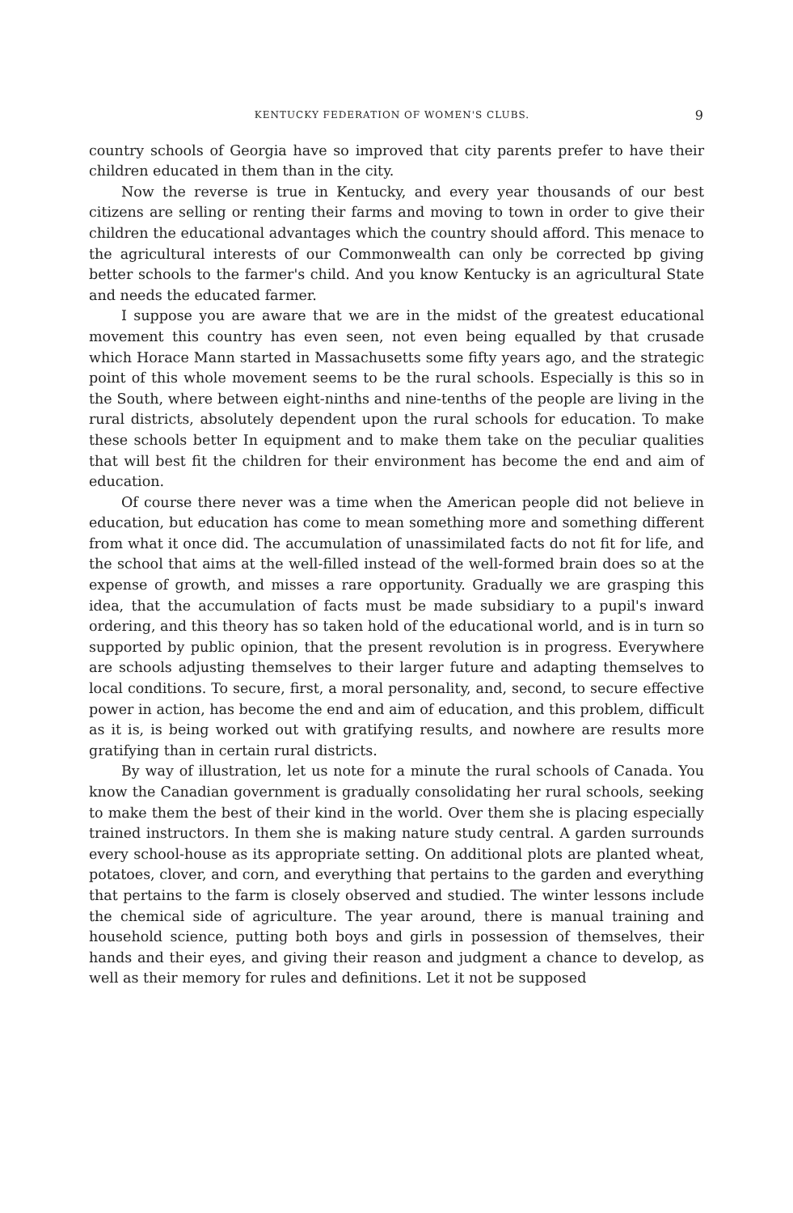KENTUCKY FEDERATION OF WOMEN'S CLUBS. 9
country schools of Georgia have so improved that city parents prefer to have their children educated in them than in the city.
Now the reverse is true in Kentucky, and every year thousands of our best citizens are selling or renting their farms and moving to town in order to give their children the educational advantages which the country should afford. This menace to the agricultural interests of our Commonwealth can only be corrected bp giving better schools to the farmer's child. And you know Kentucky is an agricultural State and needs the educated farmer.
I suppose you are aware that we are in the midst of the greatest educational movement this country has even seen, not even being equalled by that crusade which Horace Mann started in Massachusetts some fifty years ago, and the strategic point of this whole movement seems to be the rural schools. Especially is this so in the South, where between eight-ninths and nine-tenths of the people are living in the rural districts, absolutely dependent upon the rural schools for education. To make these schools better In equipment and to make them take on the peculiar qualities that will best fit the children for their environment has become the end and aim of education.
Of course there never was a time when the American people did not believe in education, but education has come to mean something more and something different from what it once did. The accumulation of unassimilated facts do not fit for life, and the school that aims at the well-filled instead of the well-formed brain does so at the expense of growth, and misses a rare opportunity. Gradually we are grasping this idea, that the accumulation of facts must be made subsidiary to a pupil's inward ordering, and this theory has so taken hold of the educational world, and is in turn so supported by public opinion, that the present revolution is in progress. Everywhere are schools adjusting themselves to their larger future and adapting themselves to local conditions. To secure, first, a moral personality, and, second, to secure effective power in action, has become the end and aim of education, and this problem, difficult as it is, is being worked out with gratifying results, and nowhere are results more gratifying than in certain rural districts.
By way of illustration, let us note for a minute the rural schools of Canada. You know the Canadian government is gradually consolidating her rural schools, seeking to make them the best of their kind in the world. Over them she is placing especially trained instructors. In them she is making nature study central. A garden surrounds every school-house as its appropriate setting. On additional plots are planted wheat, potatoes, clover, and corn, and everything that pertains to the garden and everything that pertains to the farm is closely observed and studied. The winter lessons include the chemical side of agriculture. The year around, there is manual training and household science, putting both boys and girls in possession of themselves, their hands and their eyes, and giving their reason and judgment a chance to develop, as well as their memory for rules and definitions. Let it not be supposed